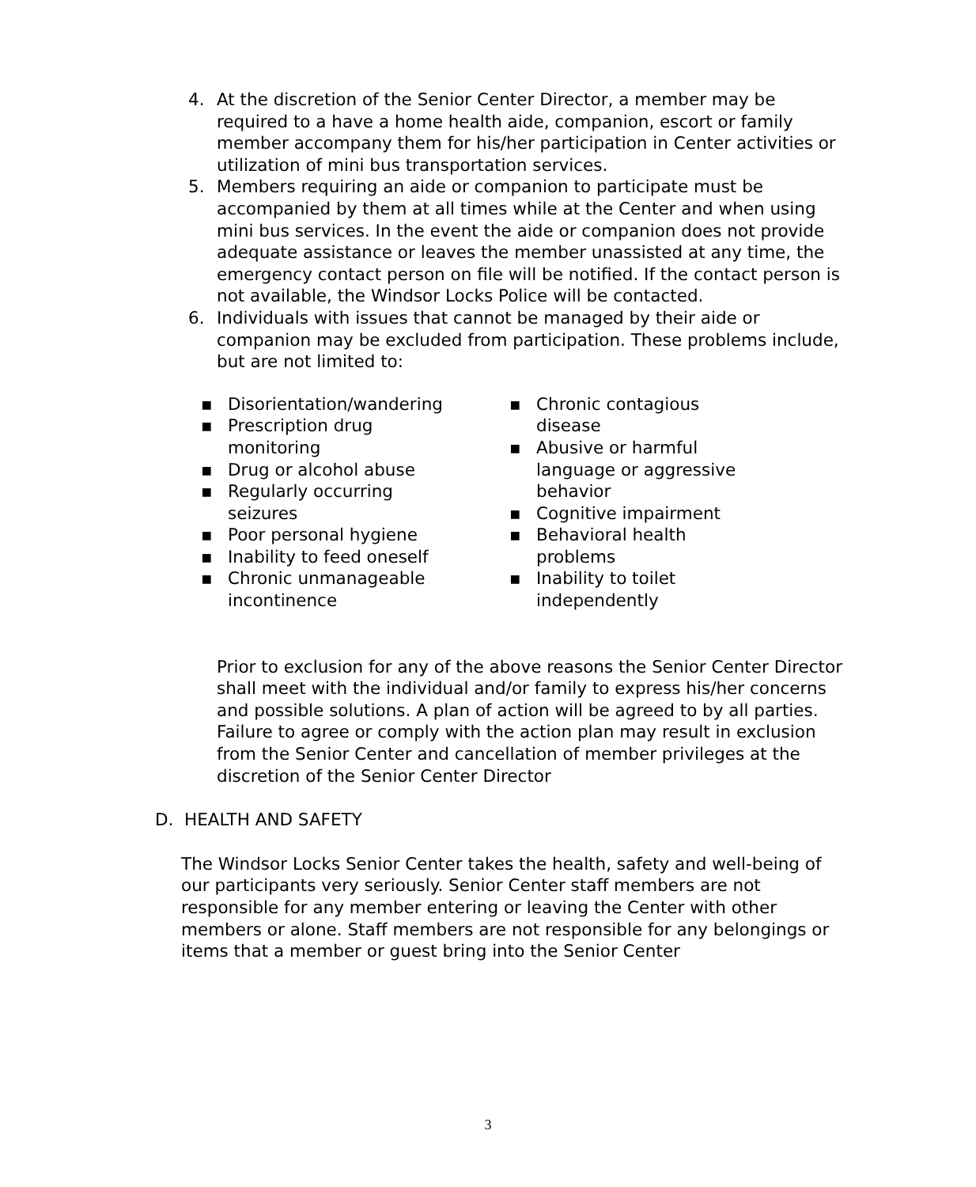4. At the discretion of the Senior Center Director, a member may be required to a have a home health aide, companion, escort or family member accompany them for his/her participation in Center activities or utilization of mini bus transportation services.
5. Members requiring an aide or companion to participate must be accompanied by them at all times while at the Center and when using mini bus services. In the event the aide or companion does not provide adequate assistance or leaves the member unassisted at any time, the emergency contact person on file will be notified. If the contact person is not available, the Windsor Locks Police will be contacted.
6. Individuals with issues that cannot be managed by their aide or companion may be excluded from participation. These problems include, but are not limited to:
▪ Disorientation/wandering
▪ Prescription drug monitoring
▪ Drug or alcohol abuse
▪ Regularly occurring seizures
▪ Poor personal hygiene
▪ Inability to feed oneself
▪ Chronic unmanageable incontinence
▪ Chronic contagious disease
▪ Abusive or harmful language or aggressive behavior
▪ Cognitive impairment
▪ Behavioral health problems
▪ Inability to toilet independently
Prior to exclusion for any of the above reasons the Senior Center Director shall meet with the individual and/or family to express his/her concerns and possible solutions. A plan of action will be agreed to by all parties. Failure to agree or comply with the action plan may result in exclusion from the Senior Center and cancellation of member privileges at the discretion of the Senior Center Director
D. HEALTH AND SAFETY
The Windsor Locks Senior Center takes the health, safety and well-being of our participants very seriously. Senior Center staff members are not responsible for any member entering or leaving the Center with other members or alone. Staff members are not responsible for any belongings or items that a member or guest bring into the Senior Center
3